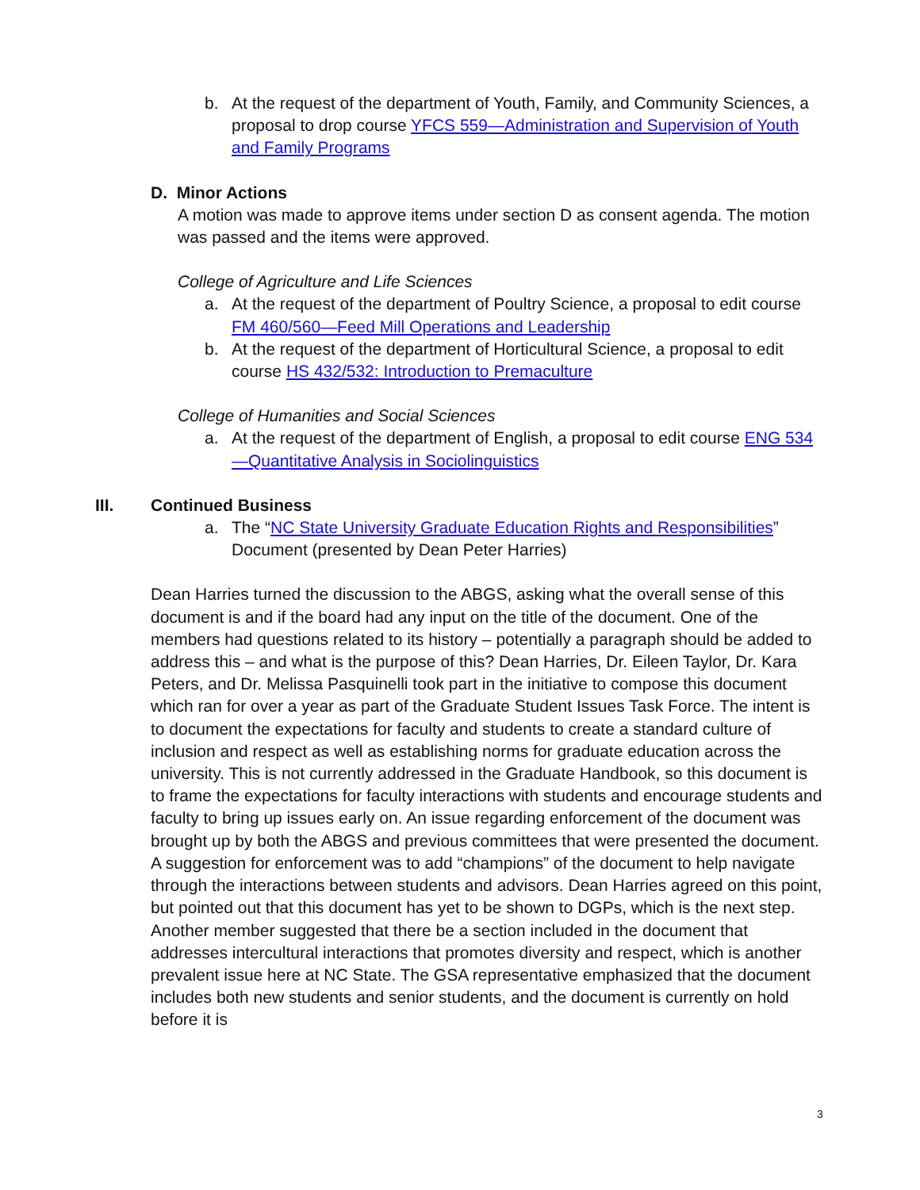b. At the request of the department of Youth, Family, and Community Sciences, a proposal to drop course YFCS 559—Administration and Supervision of Youth and Family Programs
D. Minor Actions
A motion was made to approve items under section D as consent agenda. The motion was passed and the items were approved.
College of Agriculture and Life Sciences
a. At the request of the department of Poultry Science, a proposal to edit course FM 460/560—Feed Mill Operations and Leadership
b. At the request of the department of Horticultural Science, a proposal to edit course HS 432/532: Introduction to Premaculture
College of Humanities and Social Sciences
a. At the request of the department of English, a proposal to edit course ENG 534—Quantitative Analysis in Sociolinguistics
III. Continued Business
a. The “NC State University Graduate Education Rights and Responsibilities” Document (presented by Dean Peter Harries)
Dean Harries turned the discussion to the ABGS, asking what the overall sense of this document is and if the board had any input on the title of the document. One of the members had questions related to its history – potentially a paragraph should be added to address this – and what is the purpose of this? Dean Harries, Dr. Eileen Taylor, Dr. Kara Peters, and Dr. Melissa Pasquinelli took part in the initiative to compose this document which ran for over a year as part of the Graduate Student Issues Task Force. The intent is to document the expectations for faculty and students to create a standard culture of inclusion and respect as well as establishing norms for graduate education across the university. This is not currently addressed in the Graduate Handbook, so this document is to frame the expectations for faculty interactions with students and encourage students and faculty to bring up issues early on. An issue regarding enforcement of the document was brought up by both the ABGS and previous committees that were presented the document. A suggestion for enforcement was to add “champions” of the document to help navigate through the interactions between students and advisors. Dean Harries agreed on this point, but pointed out that this document has yet to be shown to DGPs, which is the next step. Another member suggested that there be a section included in the document that addresses intercultural interactions that promotes diversity and respect, which is another prevalent issue here at NC State. The GSA representative emphasized that the document includes both new students and senior students, and the document is currently on hold before it is
3